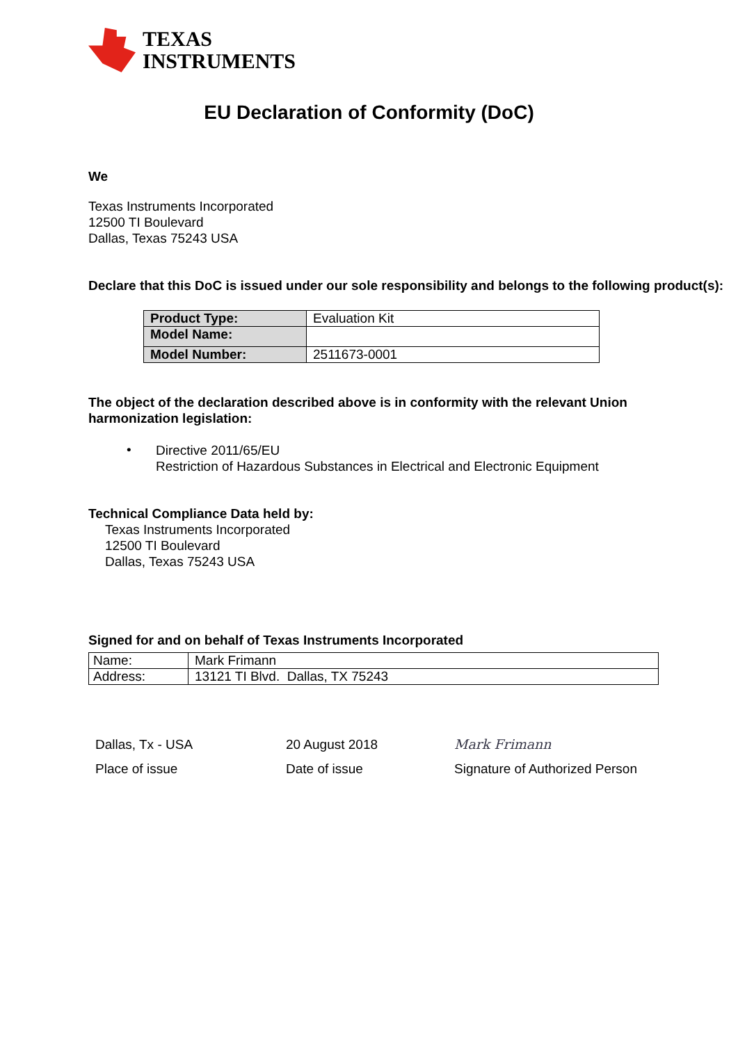TEXAS
INSTRUMENTS
EU Declaration of Conformity (DoC)
We
Texas Instruments Incorporated
12500 TI Boulevard
Dallas, Texas 75243 USA
Declare that this DoC is issued under our sole responsibility and belongs to the following product(s):
| Product Type: | Evaluation Kit |
| Model Name: | |
| Model Number: | 2511673-0001 |
The object of the declaration described above is in conformity with the relevant Union harmonization legislation:
•
Directive 2011/65/EU
Restriction of Hazardous Substances in Electrical and Electronic Equipment
Technical Compliance Data held by:
Texas Instruments Incorporated
12500 TI Boulevard
Dallas, Texas 75243 USA
Signed for and on behalf of Texas Instruments Incorporated
| Name: | Mark Frimann |
| Address: | 13121 TI Blvd. Dallas, TX 75243 |
Dallas, Tx - USA
Place of issue
20 August 2018
Date of issue
Mark Frimann
Signature of Authorized Person